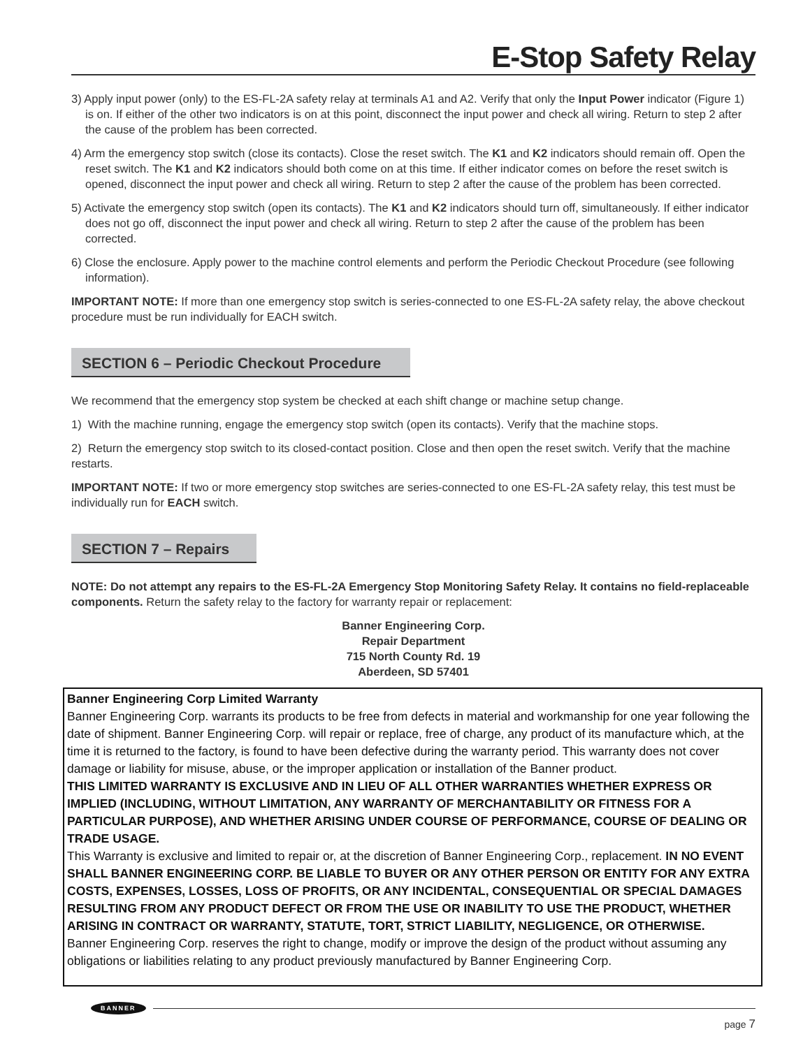E-Stop Safety Relay
3) Apply input power (only) to the ES-FL-2A safety relay at terminals A1 and A2. Verify that only the Input Power indicator (Figure 1) is on. If either of the other two indicators is on at this point, disconnect the input power and check all wiring. Return to step 2 after the cause of the problem has been corrected.
4) Arm the emergency stop switch (close its contacts). Close the reset switch. The K1 and K2 indicators should remain off. Open the reset switch. The K1 and K2 indicators should both come on at this time. If either indicator comes on before the reset switch is opened, disconnect the input power and check all wiring. Return to step 2 after the cause of the problem has been corrected.
5) Activate the emergency stop switch (open its contacts). The K1 and K2 indicators should turn off, simultaneously. If either indicator does not go off, disconnect the input power and check all wiring. Return to step 2 after the cause of the problem has been corrected.
6) Close the enclosure. Apply power to the machine control elements and perform the Periodic Checkout Procedure (see following information).
IMPORTANT NOTE: If more than one emergency stop switch is series-connected to one ES-FL-2A safety relay, the above checkout procedure must be run individually for EACH switch.
SECTION 6 – Periodic Checkout Procedure
We recommend that the emergency stop system be checked at each shift change or machine setup change.
1) With the machine running, engage the emergency stop switch (open its contacts). Verify that the machine stops.
2) Return the emergency stop switch to its closed-contact position. Close and then open the reset switch. Verify that the machine restarts.
IMPORTANT NOTE: If two or more emergency stop switches are series-connected to one ES-FL-2A safety relay, this test must be individually run for EACH switch.
SECTION 7 – Repairs
NOTE: Do not attempt any repairs to the ES-FL-2A Emergency Stop Monitoring Safety Relay. It contains no field-replaceable components. Return the safety relay to the factory for warranty repair or replacement:
Banner Engineering Corp.
Repair Department
715 North County Rd. 19
Aberdeen, SD 57401
Banner Engineering Corp Limited Warranty
Banner Engineering Corp. warrants its products to be free from defects in material and workmanship for one year following the date of shipment. Banner Engineering Corp. will repair or replace, free of charge, any product of its manufacture which, at the time it is returned to the factory, is found to have been defective during the warranty period. This warranty does not cover damage or liability for misuse, abuse, or the improper application or installation of the Banner product.
THIS LIMITED WARRANTY IS EXCLUSIVE AND IN LIEU OF ALL OTHER WARRANTIES WHETHER EXPRESS OR IMPLIED (INCLUDING, WITHOUT LIMITATION, ANY WARRANTY OF MERCHANTABILITY OR FITNESS FOR A PARTICULAR PURPOSE), AND WHETHER ARISING UNDER COURSE OF PERFORMANCE, COURSE OF DEALING OR TRADE USAGE.
This Warranty is exclusive and limited to repair or, at the discretion of Banner Engineering Corp., replacement. IN NO EVENT SHALL BANNER ENGINEERING CORP. BE LIABLE TO BUYER OR ANY OTHER PERSON OR ENTITY FOR ANY EXTRA COSTS, EXPENSES, LOSSES, LOSS OF PROFITS, OR ANY INCIDENTAL, CONSEQUENTIAL OR SPECIAL DAMAGES RESULTING FROM ANY PRODUCT DEFECT OR FROM THE USE OR INABILITY TO USE THE PRODUCT, WHETHER ARISING IN CONTRACT OR WARRANTY, STATUTE, TORT, STRICT LIABILITY, NEGLIGENCE, OR OTHERWISE.
Banner Engineering Corp. reserves the right to change, modify or improve the design of the product without assuming any obligations or liabilities relating to any product previously manufactured by Banner Engineering Corp.
BANNER
page 7